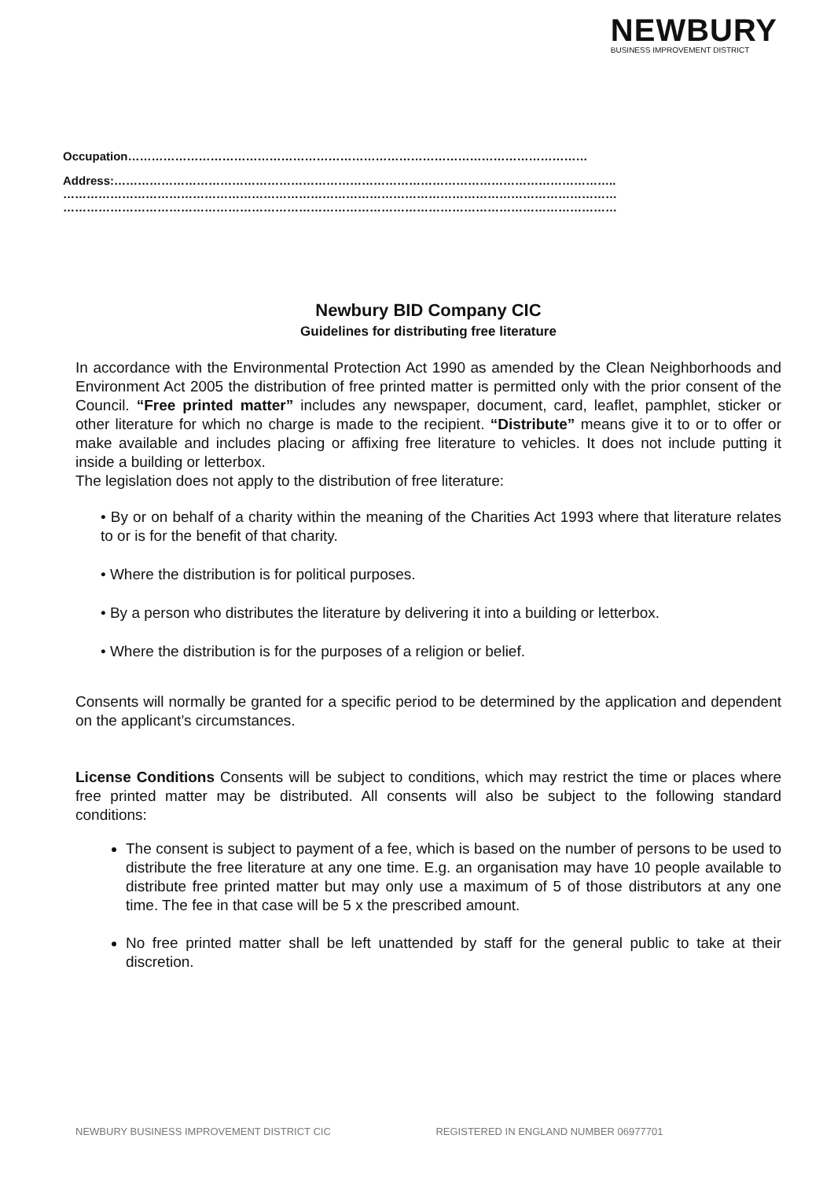NEWBURY
BUSINESS IMPROVEMENT DISTRICT
Occupation………………………………………………………………………………………………………
Address:………………………………………………………………………………………………………………..
……………………………………………………………………………………………………………………………
……………………………………………………………………………………………………………………………
Newbury BID Company CIC
Guidelines for distributing free literature
In accordance with the Environmental Protection Act 1990 as amended by the Clean Neighborhoods and Environment Act 2005 the distribution of free printed matter is permitted only with the prior consent of the Council. “Free printed matter” includes any newspaper, document, card, leaflet, pamphlet, sticker or other literature for which no charge is made to the recipient. “Distribute” means give it to or to offer or make available and includes placing or affixing free literature to vehicles. It does not include putting it inside a building or letterbox.
The legislation does not apply to the distribution of free literature:
• By or on behalf of a charity within the meaning of the Charities Act 1993 where that literature relates to or is for the benefit of that charity.
• Where the distribution is for political purposes.
• By a person who distributes the literature by delivering it into a building or letterbox.
• Where the distribution is for the purposes of a religion or belief.
Consents will normally be granted for a specific period to be determined by the application and dependent on the applicant’s circumstances.
License Conditions Consents will be subject to conditions, which may restrict the time or places where free printed matter may be distributed. All consents will also be subject to the following standard conditions:
The consent is subject to payment of a fee, which is based on the number of persons to be used to distribute the free literature at any one time. E.g. an organisation may have 10 people available to distribute free printed matter but may only use a maximum of 5 of those distributors at any one time. The fee in that case will be 5 x the prescribed amount.
No free printed matter shall be left unattended by staff for the general public to take at their discretion.
NEWBURY BUSINESS IMPROVEMENT DISTRICT CIC REGISTERED IN ENGLAND NUMBER 06977701